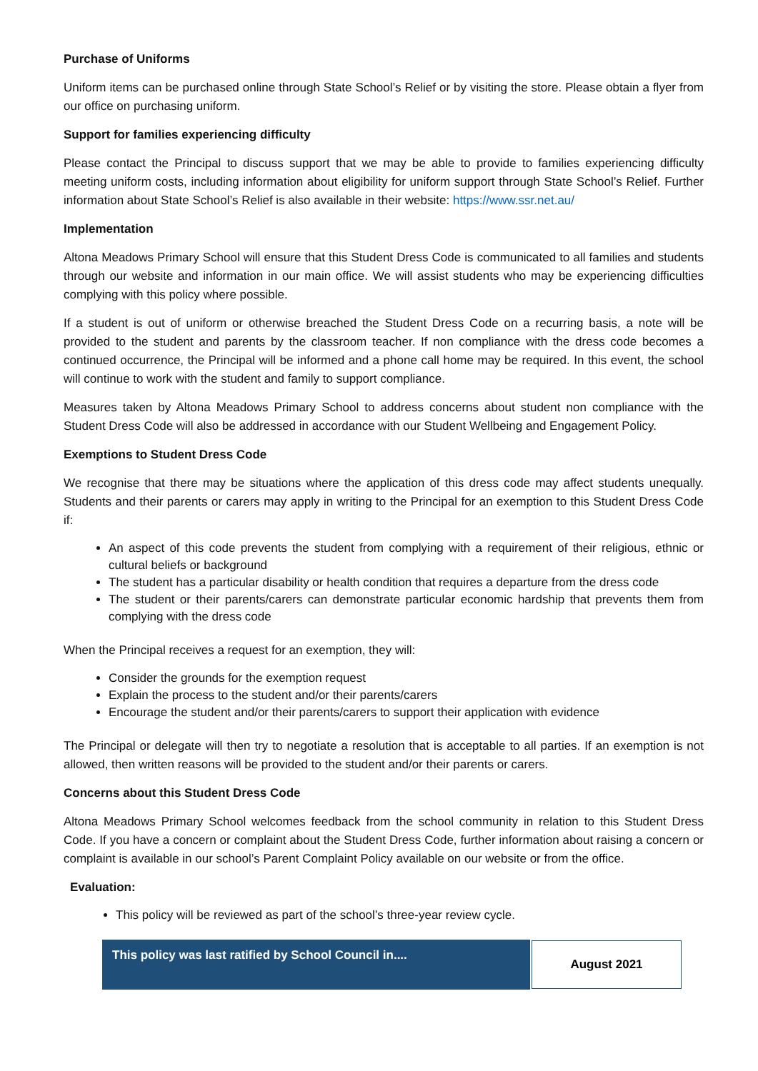Purchase of Uniforms
Uniform items can be purchased online through State School’s Relief or by visiting the store. Please obtain a flyer from our office on purchasing uniform.
Support for families experiencing difficulty
Please contact the Principal to discuss support that we may be able to provide to families experiencing difficulty meeting uniform costs, including information about eligibility for uniform support through State School’s Relief. Further information about State School’s Relief is also available in their website: https://www.ssr.net.au/
Implementation
Altona Meadows Primary School will ensure that this Student Dress Code is communicated to all families and students through our website and information in our main office. We will assist students who may be experiencing difficulties complying with this policy where possible.
If a student is out of uniform or otherwise breached the Student Dress Code on a recurring basis, a note will be provided to the student and parents by the classroom teacher. If non compliance with the dress code becomes a continued occurrence, the Principal will be informed and a phone call home may be required. In this event, the school will continue to work with the student and family to support compliance.
Measures taken by Altona Meadows Primary School to address concerns about student non compliance with the Student Dress Code will also be addressed in accordance with our Student Wellbeing and Engagement Policy.
Exemptions to Student Dress Code
We recognise that there may be situations where the application of this dress code may affect students unequally. Students and their parents or carers may apply in writing to the Principal for an exemption to this Student Dress Code if:
An aspect of this code prevents the student from complying with a requirement of their religious, ethnic or cultural beliefs or background
The student has a particular disability or health condition that requires a departure from the dress code
The student or their parents/carers can demonstrate particular economic hardship that prevents them from complying with the dress code
When the Principal receives a request for an exemption, they will:
Consider the grounds for the exemption request
Explain the process to the student and/or their parents/carers
Encourage the student and/or their parents/carers to support their application with evidence
The Principal or delegate will then try to negotiate a resolution that is acceptable to all parties. If an exemption is not allowed, then written reasons will be provided to the student and/or their parents or carers.
Concerns about this Student Dress Code
Altona Meadows Primary School welcomes feedback from the school community in relation to this Student Dress Code. If you have a concern or complaint about the Student Dress Code, further information about raising a concern or complaint is available in our school’s Parent Complaint Policy available on our website or from the office.
Evaluation:
This policy will be reviewed as part of the school’s three-year review cycle.
| This policy was last ratified by School Council in.... | August 2021 |